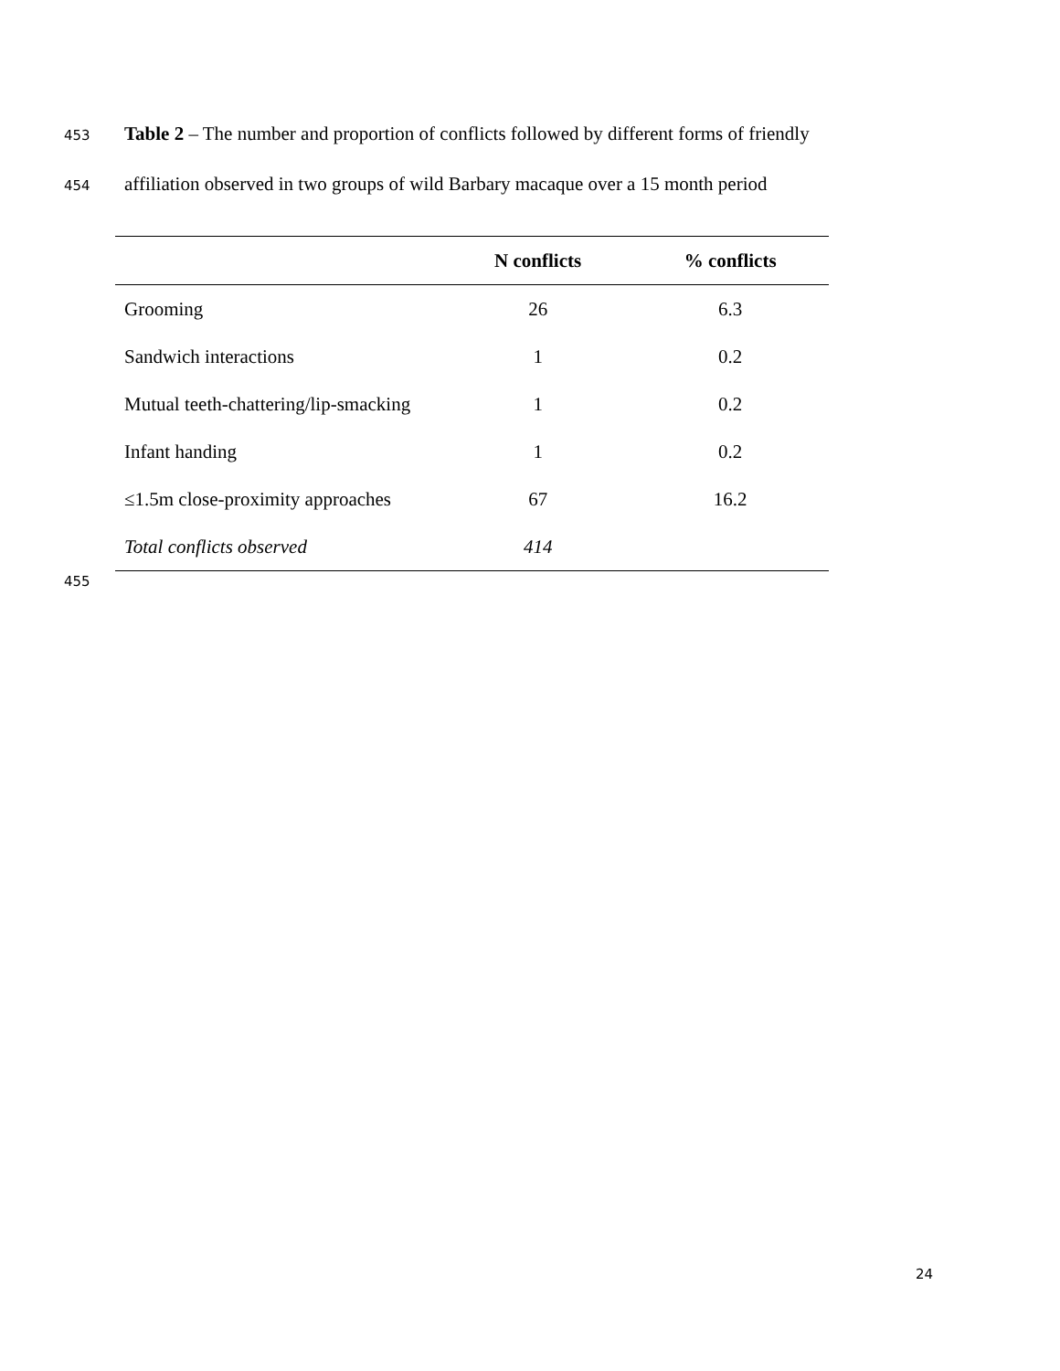453 Table 2 – The number and proportion of conflicts followed by different forms of friendly
454 affiliation observed in two groups of wild Barbary macaque over a 15 month period
| | N conflicts | % conflicts |
| --- | --- | --- |
| Grooming | 26 | 6.3 |
| Sandwich interactions | 1 | 0.2 |
| Mutual teeth-chattering/lip-smacking | 1 | 0.2 |
| Infant handing | 1 | 0.2 |
| ≤1.5m close-proximity approaches | 67 | 16.2 |
| Total conflicts observed | 414 | |
455
24